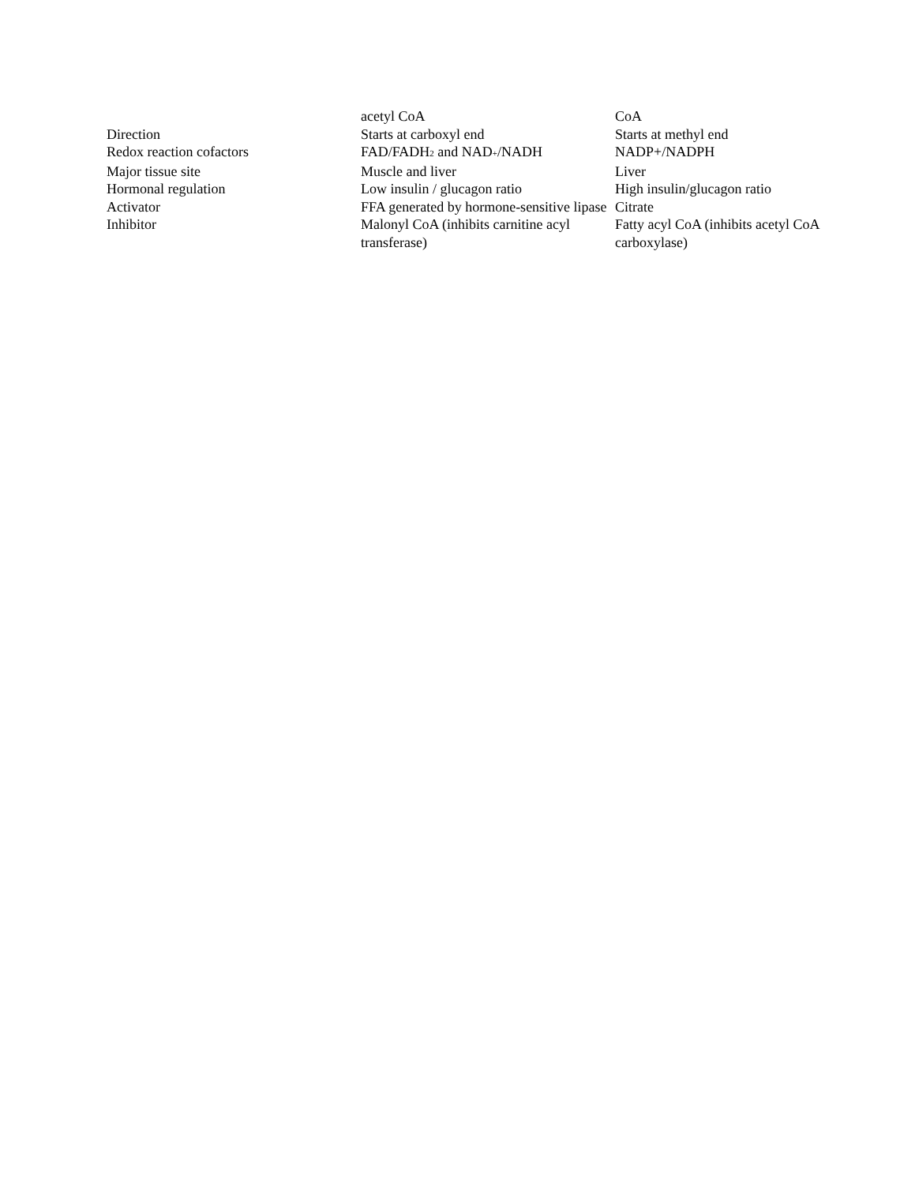| | acetyl CoA | CoA |
| Direction | Starts at carboxyl end | Starts at methyl end |
| Redox reaction cofactors | FAD/FADH<sub>2</sub> and NAD<sup>+</sup>/NADH | NADP+/NADPH |
| Major tissue site | Muscle and liver | Liver |
| Hormonal regulation | Low insulin / glucagon ratio | High insulin/glucagon ratio |
| Activator | FFA generated by hormone-sensitive lipase | Citrate |
| Inhibitor | Malonyl CoA (inhibits carnitine acyl transferase) | Fatty acyl CoA (inhibits acetyl CoA carboxylase) |